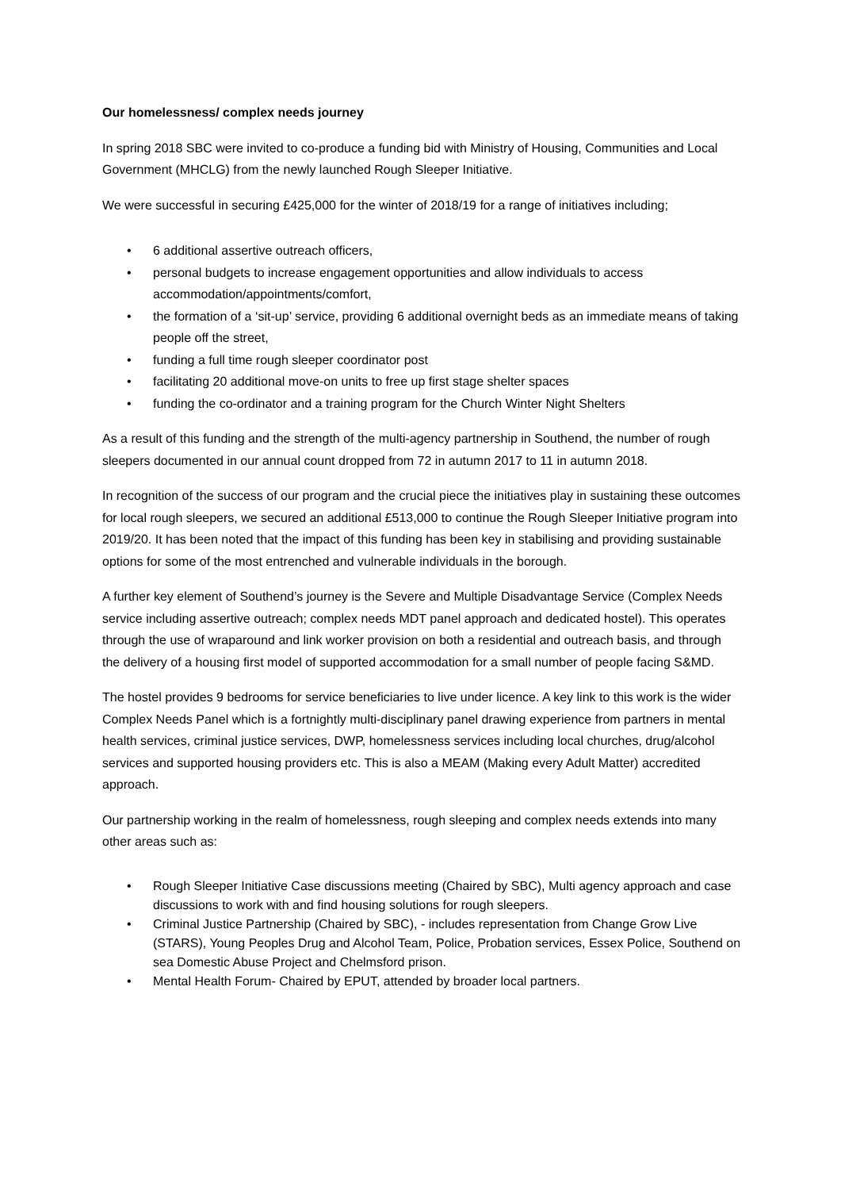Our homelessness/ complex needs journey
In spring 2018 SBC were invited to co-produce a funding bid with Ministry of Housing, Communities and Local Government (MHCLG) from the newly launched Rough Sleeper Initiative.
We were successful in securing £425,000 for the winter of 2018/19 for a range of initiatives including;
• 6 additional assertive outreach officers,
• personal budgets to increase engagement opportunities and allow individuals to access accommodation/appointments/comfort,
• the formation of a ‘sit-up’ service, providing 6 additional overnight beds as an immediate means of taking people off the street,
• funding a full time rough sleeper coordinator post
• facilitating 20 additional move-on units to free up first stage shelter spaces
• funding the co-ordinator and a training program for the Church Winter Night Shelters
As a result of this funding and the strength of the multi-agency partnership in Southend, the number of rough sleepers documented in our annual count dropped from 72 in autumn 2017 to 11 in autumn 2018.
In recognition of the success of our program and the crucial piece the initiatives play in sustaining these outcomes for local rough sleepers, we secured an additional £513,000 to continue the Rough Sleeper Initiative program into 2019/20. It has been noted that the impact of this funding has been key in stabilising and providing sustainable options for some of the most entrenched and vulnerable individuals in the borough.
A further key element of Southend’s journey is the Severe and Multiple Disadvantage Service (Complex Needs service including assertive outreach; complex needs MDT panel approach and dedicated hostel). This operates through the use of wraparound and link worker provision on both a residential and outreach basis, and through the delivery of a housing first model of supported accommodation for a small number of people facing S&MD.
The hostel provides 9 bedrooms for service beneficiaries to live under licence. A key link to this work is the wider Complex Needs Panel which is a fortnightly multi-disciplinary panel drawing experience from partners in mental health services, criminal justice services, DWP, homelessness services including local churches, drug/alcohol services and supported housing providers etc. This is also a MEAM (Making every Adult Matter) accredited approach.
Our partnership working in the realm of homelessness, rough sleeping and complex needs extends into many other areas such as:
• Rough Sleeper Initiative Case discussions meeting (Chaired by SBC), Multi agency approach and case discussions to work with and find housing solutions for rough sleepers.
• Criminal Justice Partnership (Chaired by SBC), - includes representation from Change Grow Live (STARS), Young Peoples Drug and Alcohol Team, Police, Probation services, Essex Police, Southend on sea Domestic Abuse Project and Chelmsford prison.
• Mental Health Forum- Chaired by EPUT, attended by broader local partners.